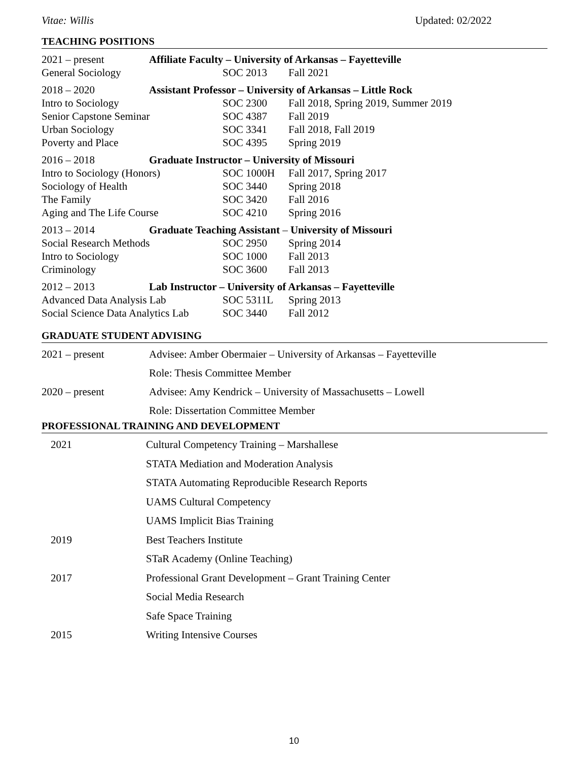Vitae: Willis Updated: 02/2022
TEACHING POSITIONS
2021 – present
Affiliate Faculty – University of Arkansas – Fayetteville
General Sociology
SOC 2013
Fall 2021
2018 – 2020
Assistant Professor – University of Arkansas – Little Rock
Intro to Sociology
SOC 2300
Fall 2018, Spring 2019, Summer 2019
Senior Capstone Seminar
SOC 4387
Fall 2019
Urban Sociology
SOC 3341
Fall 2018, Fall 2019
Poverty and Place
SOC 4395
Spring 2019
2016 – 2018
Graduate Instructor – University of Missouri
Intro to Sociology (Honors)
SOC 1000H
Fall 2017, Spring 2017
Sociology of Health
SOC 3440
Spring 2018
The Family
SOC 3420
Fall 2016
Aging and The Life Course
SOC 4210
Spring 2016
2013 – 2014
Graduate Teaching Assistant – University of Missouri
Social Research Methods
SOC 2950
Spring 2014
Intro to Sociology
SOC 1000
Fall 2013
Criminology
SOC 3600
Fall 2013
2012 – 2013
Lab Instructor – University of Arkansas – Fayetteville
Advanced Data Analysis Lab
SOC 5311L
Spring 2013
Social Science Data Analytics Lab
SOC 3440
Fall 2012
GRADUATE STUDENT ADVISING
2021 – present
Advisee: Amber Obermaier – University of Arkansas – Fayetteville
Role: Thesis Committee Member
2020 – present
Advisee: Amy Kendrick – University of Massachusetts – Lowell
Role: Dissertation Committee Member
PROFESSIONAL TRAINING AND DEVELOPMENT
2021
Cultural Competency Training – Marshallese
STATA Mediation and Moderation Analysis
STATA Automating Reproducible Research Reports
UAMS Cultural Competency
UAMS Implicit Bias Training
2019
Best Teachers Institute
STaR Academy (Online Teaching)
2017
Professional Grant Development – Grant Training Center
Social Media Research
Safe Space Training
2015
Writing Intensive Courses
10